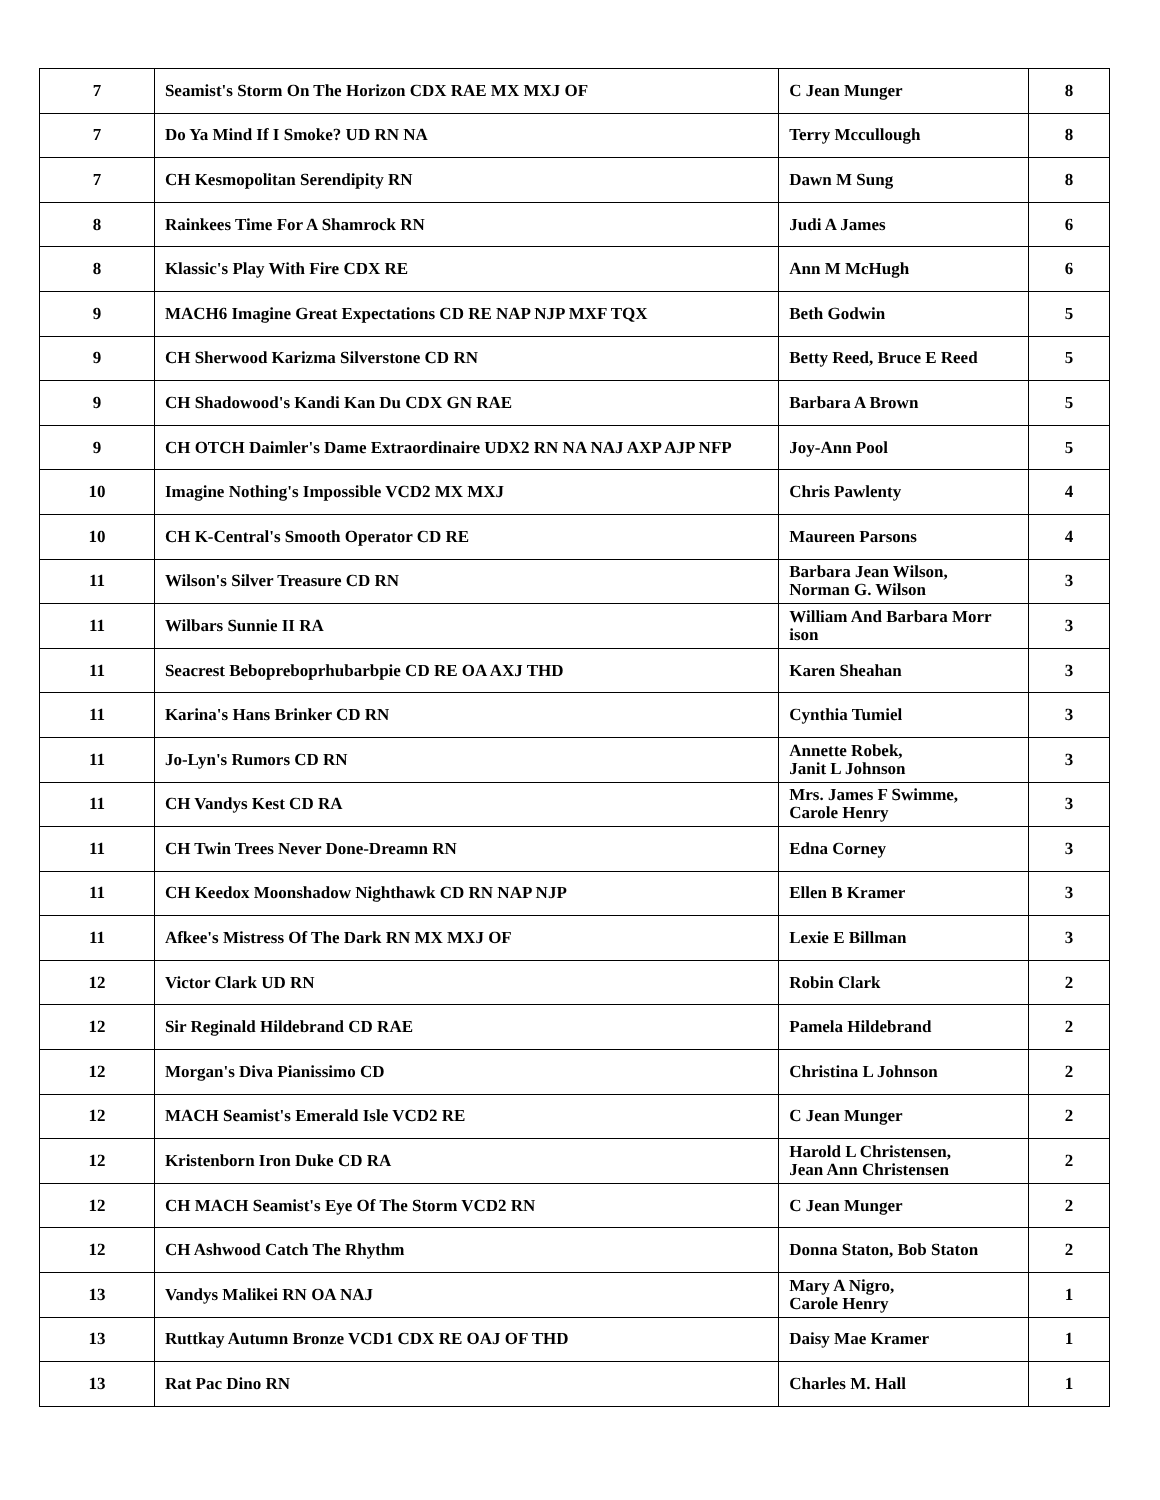| 7 | Seamist's Storm On The Horizon CDX RAE MX MXJ OF | C Jean Munger | 8 |
| 7 | Do Ya Mind If I Smoke? UD RN NA | Terry Mccullough | 8 |
| 7 | CH Kesmopolitan Serendipity RN | Dawn M Sung | 8 |
| 8 | Rainkees Time For A Shamrock RN | Judi A James | 6 |
| 8 | Klassic's Play With Fire CDX RE | Ann M McHugh | 6 |
| 9 | MACH6 Imagine Great Expectations CD RE NAP NJP MXF TQX | Beth Godwin | 5 |
| 9 | CH Sherwood Karizma Silverstone CD RN | Betty Reed, Bruce E Reed | 5 |
| 9 | CH Shadowood's Kandi Kan Du CDX GN RAE | Barbara A Brown | 5 |
| 9 | CH OTCH Daimler's Dame Extraordinaire UDX2 RN NA NAJ AXP AJP NFP | Joy-Ann Pool | 5 |
| 10 | Imagine Nothing's Impossible VCD2 MX MXJ | Chris Pawlenty | 4 |
| 10 | CH K-Central's Smooth Operator CD RE | Maureen Parsons | 4 |
| 11 | Wilson's Silver Treasure CD RN | Barbara Jean Wilson, Norman G. Wilson | 3 |
| 11 | Wilbars Sunnie II RA | William And Barbara Morr ison | 3 |
| 11 | Seacrest Bebopreboprhubarbpie CD RE OA AXJ THD | Karen Sheahan | 3 |
| 11 | Karina's Hans Brinker CD RN | Cynthia Tumiel | 3 |
| 11 | Jo-Lyn's Rumors CD RN | Annette Robek, Janit L Johnson | 3 |
| 11 | CH Vandys Kest CD RA | Mrs. James F Swimme, Carole Henry | 3 |
| 11 | CH Twin Trees Never Done-Dreamn RN | Edna Corney | 3 |
| 11 | CH Keedox Moonshadow Nighthawk CD RN NAP NJP | Ellen B Kramer | 3 |
| 11 | Afkee's Mistress Of The Dark RN MX MXJ OF | Lexie E Billman | 3 |
| 12 | Victor Clark UD RN | Robin Clark | 2 |
| 12 | Sir Reginald Hildebrand CD RAE | Pamela Hildebrand | 2 |
| 12 | Morgan's Diva Pianissimo CD | Christina L Johnson | 2 |
| 12 | MACH Seamist's Emerald Isle VCD2 RE | C Jean Munger | 2 |
| 12 | Kristenborn Iron Duke CD RA | Harold L Christensen, Jean Ann Christensen | 2 |
| 12 | CH MACH Seamist's Eye Of The Storm VCD2 RN | C Jean Munger | 2 |
| 12 | CH Ashwood Catch The Rhythm | Donna Staton, Bob Staton | 2 |
| 13 | Vandys Malikei RN OA NAJ | Mary A Nigro, Carole Henry | 1 |
| 13 | Ruttkay Autumn Bronze VCD1 CDX RE OAJ OF THD | Daisy Mae Kramer | 1 |
| 13 | Rat Pac Dino RN | Charles M. Hall | 1 |